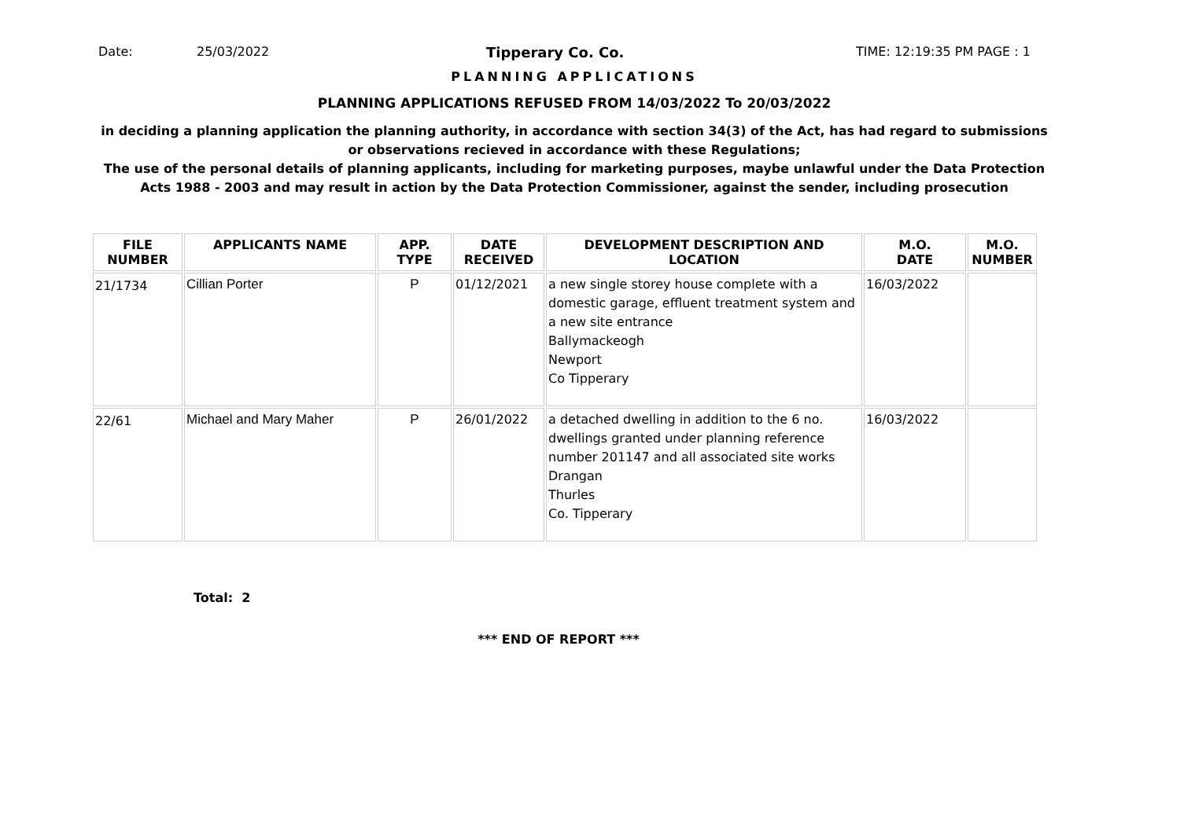Date: 25/03/2022 Tipperary Co. Co. TIME: 12:19:35 PM PAGE : 1
PLANNING APPLICATIONS
PLANNING APPLICATIONS REFUSED FROM 14/03/2022 To 20/03/2022
in deciding a planning application the planning authority, in accordance with section 34(3) of the Act, has had regard to submissions
or observations recieved in accordance with these Regulations;
The use of the personal details of planning applicants, including for marketing purposes, maybe unlawful under the Data Protection
Acts 1988 - 2003 and may result in action by the Data Protection Commissioner, against the sender, including prosecution
| FILE NUMBER | APPLICANTS NAME | APP. TYPE | DATE RECEIVED | DEVELOPMENT DESCRIPTION AND LOCATION | M.O. DATE | M.O. NUMBER |
| --- | --- | --- | --- | --- | --- | --- |
| 21/1734 | Cillian Porter | P | 01/12/2021 | a new single storey house complete with a domestic garage, effluent treatment system and a new site entrance Ballymackeogh Newport Co Tipperary | 16/03/2022 | |
| 22/61 | Michael and Mary Maher | P | 26/01/2022 | a detached dwelling in addition to the 6 no. dwellings granted under planning reference number 201147 and all associated site works Drangan Thurles Co. Tipperary | 16/03/2022 | |
Total: 2
*** END OF REPORT ***